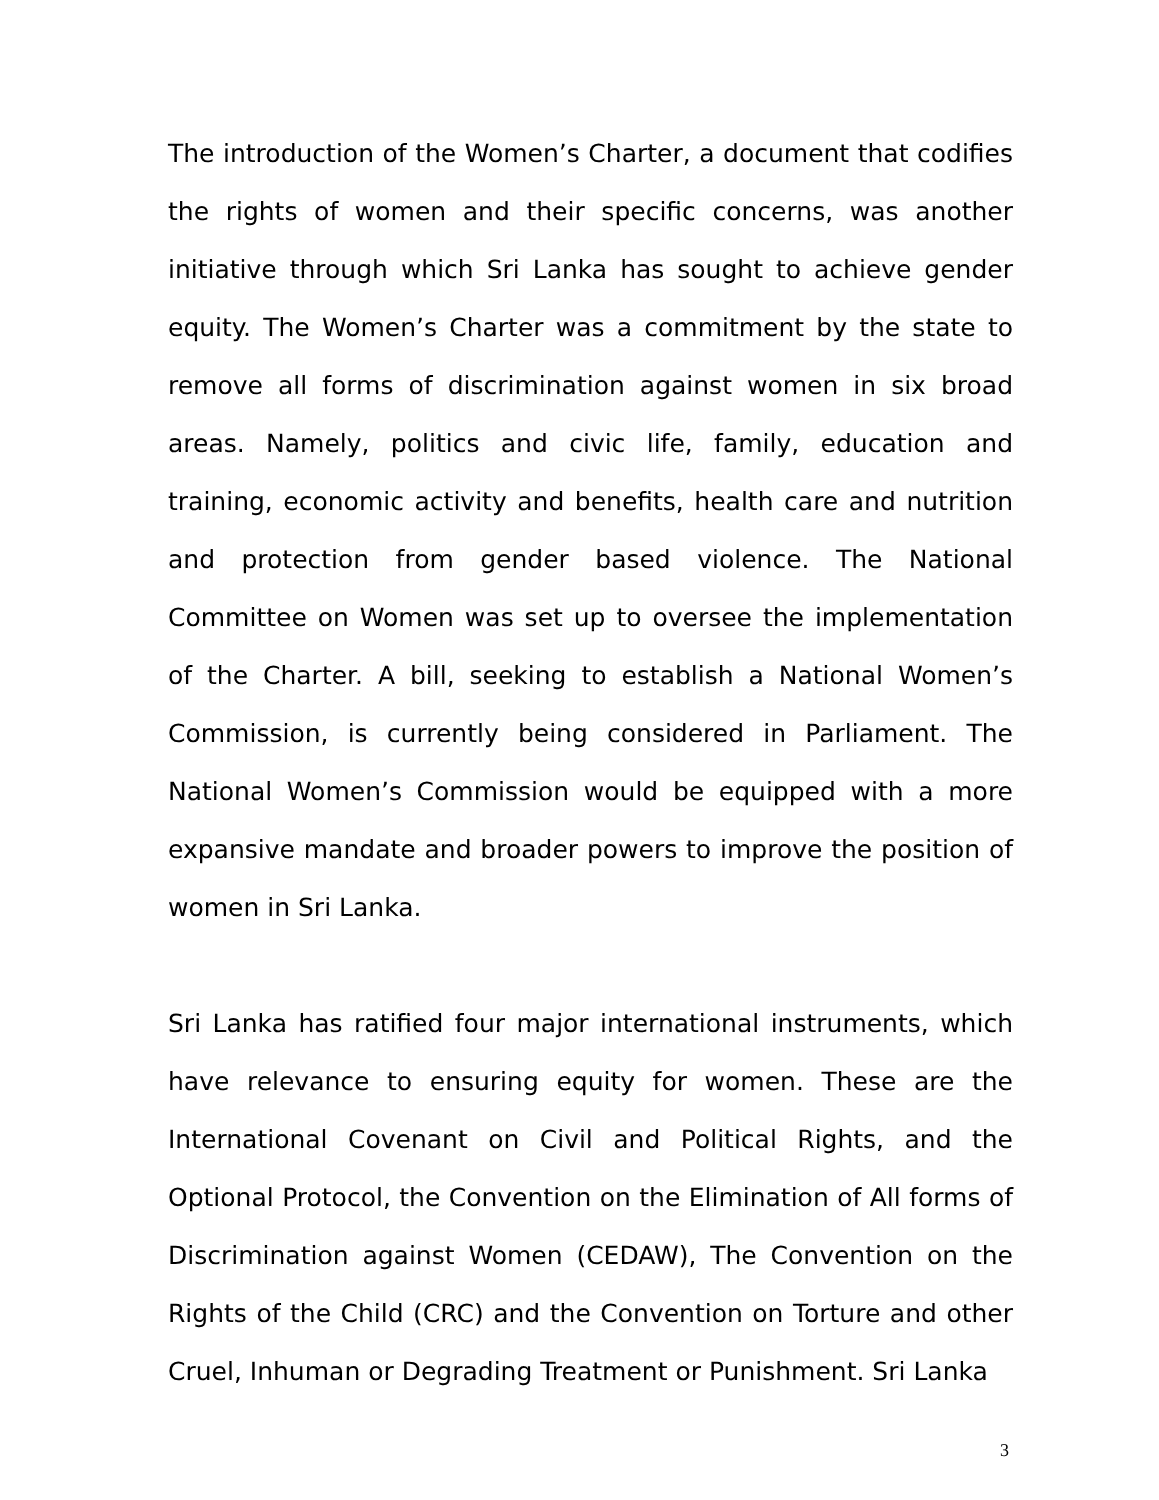The introduction of the Women’s Charter, a document that codifies the rights of women and their specific concerns, was another initiative through which Sri Lanka has sought to achieve gender equity. The Women’s Charter was a commitment by the state to remove all forms of discrimination against women in six broad areas. Namely, politics and civic life, family, education and training, economic activity and benefits, health care and nutrition and protection from gender based violence. The National Committee on Women was set up to oversee the implementation of the Charter. A bill, seeking to establish a National Women’s Commission, is currently being considered in Parliament. The National Women’s Commission would be equipped with a more expansive mandate and broader powers to improve the position of women in Sri Lanka.
Sri Lanka has ratified four major international instruments, which have relevance to ensuring equity for women. These are the International Covenant on Civil and Political Rights, and the Optional Protocol, the Convention on the Elimination of All forms of Discrimination against Women (CEDAW), The Convention on the Rights of the Child (CRC) and the Convention on Torture and other Cruel, Inhuman or Degrading Treatment or Punishment. Sri Lanka
3